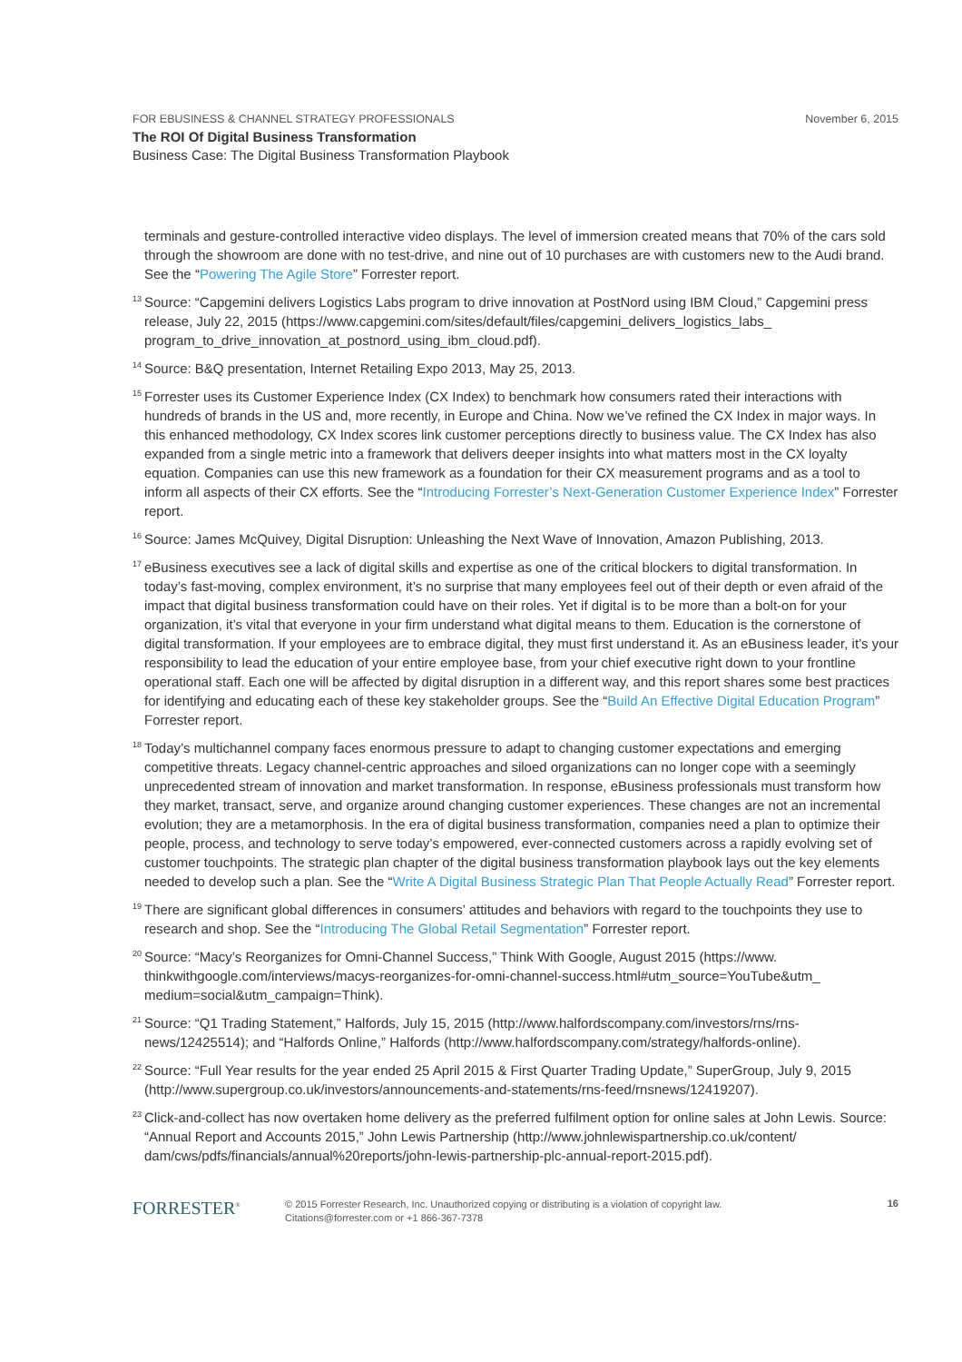FOR EBUSINESS & CHANNEL STRATEGY PROFESSIONALS November 6, 2015
The ROI Of Digital Business Transformation
Business Case: The Digital Business Transformation Playbook
terminals and gesture-controlled interactive video displays. The level of immersion created means that 70% of the cars sold through the showroom are done with no test-drive, and nine out of 10 purchases are with customers new to the Audi brand. See the “Powering The Agile Store” Forrester report.
<sup>13</sup>
Source: “Capgemini delivers Logistics Labs program to drive innovation at PostNord using IBM Cloud,” Capgemini press release, July 22, 2015 (https://www.capgemini.com/sites/default/files/capgemini_delivers_logistics_labs_ program_to_drive_innovation_at_postnord_using_ibm_cloud.pdf).
<sup>14</sup>
Source: B&Q presentation, Internet Retailing Expo 2013, May 25, 2013.
<sup>15</sup>
Forrester uses its Customer Experience Index (CX Index) to benchmark how consumers rated their interactions with hundreds of brands in the US and, more recently, in Europe and China. Now we’ve refined the CX Index in major ways. In this enhanced methodology, CX Index scores link customer perceptions directly to business value. The CX Index has also expanded from a single metric into a framework that delivers deeper insights into what matters most in the CX loyalty equation. Companies can use this new framework as a foundation for their CX measurement programs and as a tool to inform all aspects of their CX efforts. See the “Introducing Forrester’s Next-Generation Customer Experience Index” Forrester report.
<sup>16</sup>
Source: James McQuivey, Digital Disruption: Unleashing the Next Wave of Innovation, Amazon Publishing, 2013.
<sup>17</sup>
eBusiness executives see a lack of digital skills and expertise as one of the critical blockers to digital transformation. In today’s fast-moving, complex environment, it’s no surprise that many employees feel out of their depth or even afraid of the impact that digital business transformation could have on their roles. Yet if digital is to be more than a bolt-on for your organization, it’s vital that everyone in your firm understand what digital means to them. Education is the cornerstone of digital transformation. If your employees are to embrace digital, they must first understand it. As an eBusiness leader, it’s your responsibility to lead the education of your entire employee base, from your chief executive right down to your frontline operational staff. Each one will be affected by digital disruption in a different way, and this report shares some best practices for identifying and educating each of these key stakeholder groups. See the “Build An Effective Digital Education Program” Forrester report.
<sup>18</sup>
Today’s multichannel company faces enormous pressure to adapt to changing customer expectations and emerging competitive threats. Legacy channel-centric approaches and siloed organizations can no longer cope with a seemingly unprecedented stream of innovation and market transformation. In response, eBusiness professionals must transform how they market, transact, serve, and organize around changing customer experiences. These changes are not an incremental evolution; they are a metamorphosis. In the era of digital business transformation, companies need a plan to optimize their people, process, and technology to serve today’s empowered, ever-connected customers across a rapidly evolving set of customer touchpoints. The strategic plan chapter of the digital business transformation playbook lays out the key elements needed to develop such a plan. See the “Write A Digital Business Strategic Plan That People Actually Read” Forrester report.
<sup>19</sup>
There are significant global differences in consumers’ attitudes and behaviors with regard to the touchpoints they use to research and shop. See the “Introducing The Global Retail Segmentation” Forrester report.
<sup>20</sup>
Source: “Macy’s Reorganizes for Omni-Channel Success,” Think With Google, August 2015 (https://www. thinkwithgoogle.com/interviews/macys-reorganizes-for-omni-channel-success.html#utm_source=YouTube&utm_ medium=social&utm_campaign=Think).
<sup>21</sup>
Source: “Q1 Trading Statement,” Halfords, July 15, 2015 (http://www.halfordscompany.com/investors/rns/rns-news/12425514); and “Halfords Online,” Halfords (http://www.halfordscompany.com/strategy/halfords-online).
<sup>22</sup>
Source: “Full Year results for the year ended 25 April 2015 & First Quarter Trading Update,” SuperGroup, July 9, 2015 (http://www.supergroup.co.uk/investors/announcements-and-statements/rns-feed/rnsnews/12419207).
<sup>23</sup>
Click-and-collect has now overtaken home delivery as the preferred fulfilment option for online sales at John Lewis. Source: “Annual Report and Accounts 2015,” John Lewis Partnership (http://www.johnlewispartnership.co.uk/content/ dam/cws/pdfs/financials/annual%20reports/john-lewis-partnership-plc-annual-report-2015.pdf).
FORRESTER<sup>®</sup>
© 2015 Forrester Research, Inc. Unauthorized copying or distributing is a violation of copyright law.
Citations@forrester.com or +1 866-367-7378
16